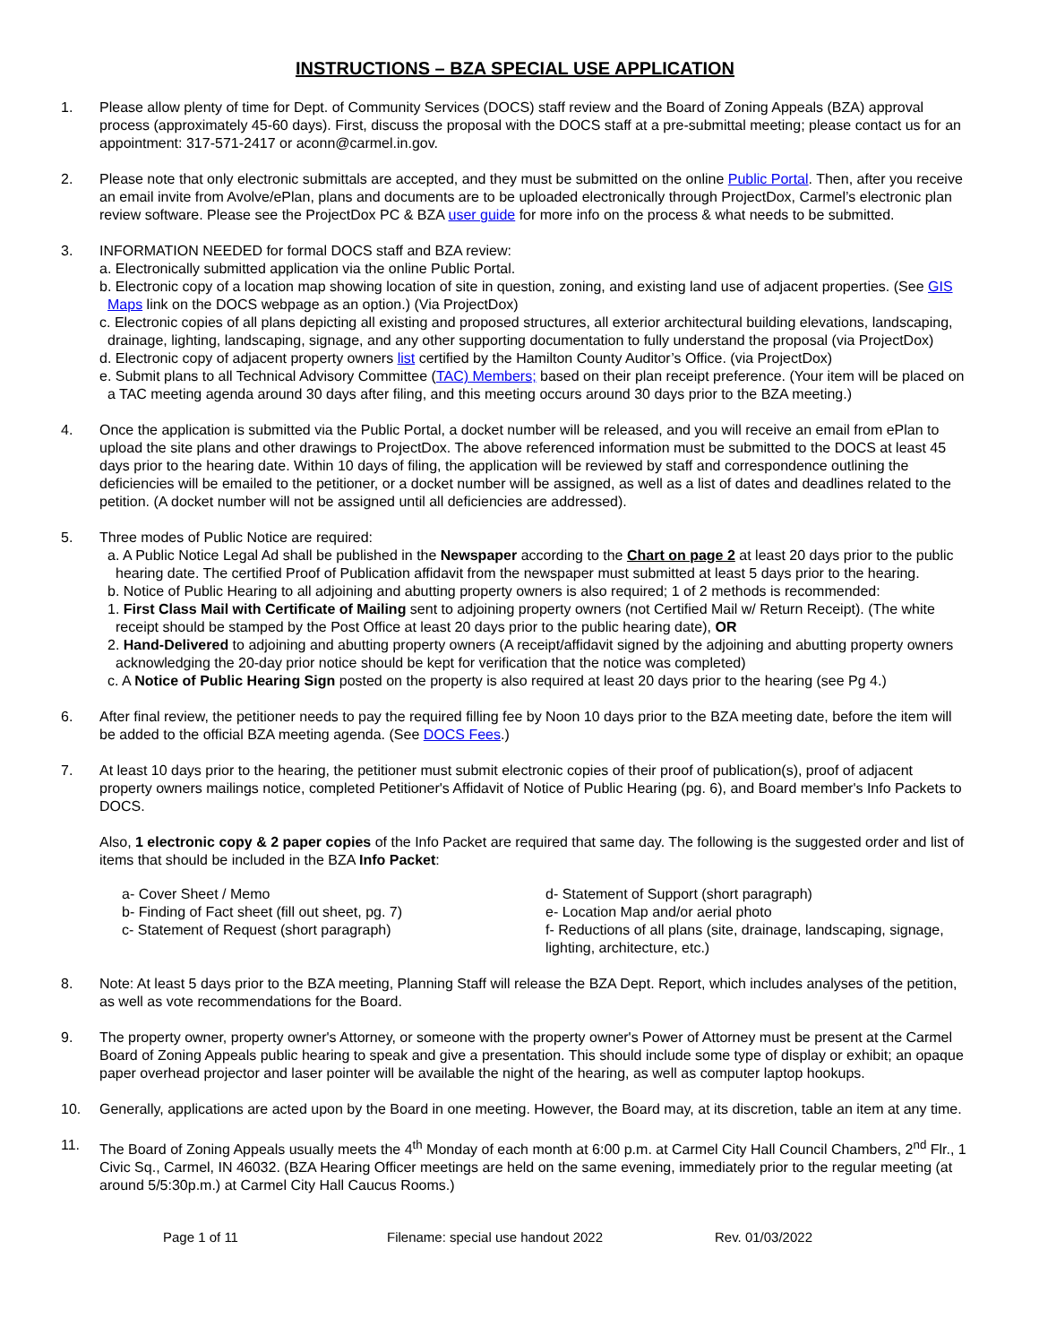INSTRUCTIONS – BZA SPECIAL USE APPLICATION
1. Please allow plenty of time for Dept. of Community Services (DOCS) staff review and the Board of Zoning Appeals (BZA) approval process (approximately 45-60 days). First, discuss the proposal with the DOCS staff at a pre-submittal meeting; please contact us for an appointment: 317-571-2417 or aconn@carmel.in.gov.
2. Please note that only electronic submittals are accepted, and they must be submitted on the online Public Portal. Then, after you receive an email invite from Avolve/ePlan, plans and documents are to be uploaded electronically through ProjectDox, Carmel’s electronic plan review software. Please see the ProjectDox PC & BZA user guide for more info on the process & what needs to be submitted.
3. INFORMATION NEEDED for formal DOCS staff and BZA review:
a. Electronically submitted application via the online Public Portal.
b. Electronic copy of a location map showing location of site in question, zoning, and existing land use of adjacent properties. (See GIS Maps link on the DOCS webpage as an option.) (Via ProjectDox)
c. Electronic copies of all plans depicting all existing and proposed structures, all exterior architectural building elevations, landscaping, drainage, lighting, landscaping, signage, and any other supporting documentation to fully understand the proposal (via ProjectDox)
d. Electronic copy of adjacent property owners list certified by the Hamilton County Auditor’s Office. (via ProjectDox)
e. Submit plans to all Technical Advisory Committee (TAC) Members; based on their plan receipt preference. (Your item will be placed on a TAC meeting agenda around 30 days after filing, and this meeting occurs around 30 days prior to the BZA meeting.)
4. Once the application is submitted via the Public Portal, a docket number will be released, and you will receive an email from ePlan to upload the site plans and other drawings to ProjectDox. The above referenced information must be submitted to the DOCS at least 45 days prior to the hearing date. Within 10 days of filing, the application will be reviewed by staff and correspondence outlining the deficiencies will be emailed to the petitioner, or a docket number will be assigned, as well as a list of dates and deadlines related to the petition. (A docket number will not be assigned until all deficiencies are addressed).
5. Three modes of Public Notice are required:
a. A Public Notice Legal Ad shall be published in the Newspaper according to the Chart on page 2 at least 20 days prior to the public hearing date. The certified Proof of Publication affidavit from the newspaper must submitted at least 5 days prior to the hearing.
b. Notice of Public Hearing to all adjoining and abutting property owners is also required; 1 of 2 methods is recommended:
1. First Class Mail with Certificate of Mailing sent to adjoining property owners (not Certified Mail w/ Return Receipt). (The white receipt should be stamped by the Post Office at least 20 days prior to the public hearing date), OR
2. Hand-Delivered to adjoining and abutting property owners (A receipt/affidavit signed by the adjoining and abutting property owners acknowledging the 20-day prior notice should be kept for verification that the notice was completed)
c. A Notice of Public Hearing Sign posted on the property is also required at least 20 days prior to the hearing (see Pg 4.)
6. After final review, the petitioner needs to pay the required filling fee by Noon 10 days prior to the BZA meeting date, before the item will be added to the official BZA meeting agenda. (See DOCS Fees.)
7. At least 10 days prior to the hearing, the petitioner must submit electronic copies of their proof of publication(s), proof of adjacent property owners mailings notice, completed Petitioner's Affidavit of Notice of Public Hearing (pg. 6), and Board member's Info Packets to DOCS.
Also, 1 electronic copy & 2 paper copies of the Info Packet are required that same day. The following is the suggested order and list of items that should be included in the BZA Info Packet:
a- Cover Sheet / Memo
b- Finding of Fact sheet (fill out sheet, pg. 7)
c- Statement of Request (short paragraph)
d- Statement of Support (short paragraph)
e- Location Map and/or aerial photo
f- Reductions of all plans (site, drainage, landscaping, signage, lighting, architecture, etc.)
8. Note: At least 5 days prior to the BZA meeting, Planning Staff will release the BZA Dept. Report, which includes analyses of the petition, as well as vote recommendations for the Board.
9. The property owner, property owner's Attorney, or someone with the property owner's Power of Attorney must be present at the Carmel Board of Zoning Appeals public hearing to speak and give a presentation. This should include some type of display or exhibit; an opaque paper overhead projector and laser pointer will be available the night of the hearing, as well as computer laptop hookups.
10. Generally, applications are acted upon by the Board in one meeting. However, the Board may, at its discretion, table an item at any time.
11. The Board of Zoning Appeals usually meets the 4<sup>th</sup> Monday of each month at 6:00 p.m. at Carmel City Hall Council Chambers, 2<sup>nd</sup> Flr., 1 Civic Sq., Carmel, IN 46032. (BZA Hearing Officer meetings are held on the same evening, immediately prior to the regular meeting (at around 5/5:30p.m.) at Carmel City Hall Caucus Rooms.)
Page 1 of 11 Filename: special use handout 2022 Rev. 01/03/2022